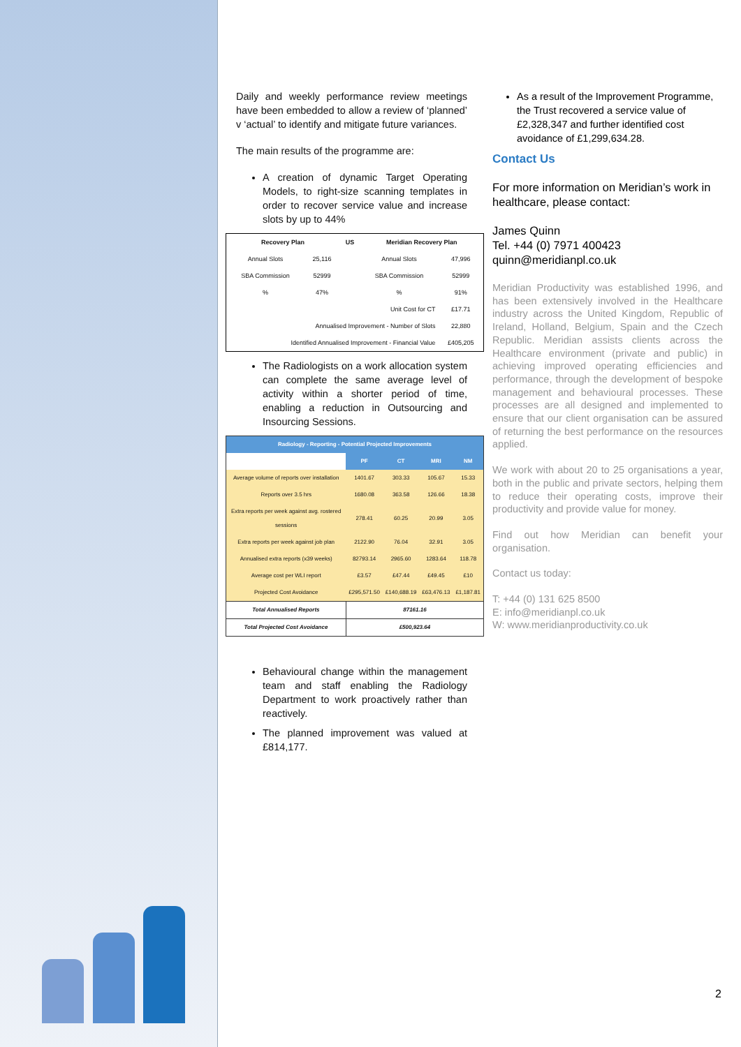Daily and weekly performance review meetings have been embedded to allow a review of ‘planned’ v ‘actual’ to identify and mitigate future variances.
The main results of the programme are:
A creation of dynamic Target Operating Models, to right-size scanning templates in order to recover service value and increase slots by up to 44%
| Recovery Plan | | US | Meridian Recovery Plan | |
| --- | --- | --- | --- | --- |
| Annual Slots | 25,116 | | Annual Slots | 47,996 |
| SBA Commission | 52999 | | SBA Commission | 52999 |
| % | 47% | | % | 91% |
| Unit Cost for CT | | | | £17.71 |
| Annualised Improvement - Number of Slots | | | | 22,880 |
| Identified Annualised Improvement - Financial Value | | | | £405,205 |
The Radiologists on a work allocation system can complete the same average level of activity within a shorter period of time, enabling a reduction in Outsourcing and Insourcing Sessions.
| Radiology - Reporting - Potential Projected Improvements | | | | |
| | PF | CT | MRI | NM |
| Average volume of reports over installation | 1401.67 | 303.33 | 105.67 | 15.33 |
| Reports over 3.5 hrs | 1680.08 | 363.58 | 126.66 | 18.38 |
| Extra reports per week against avg. rostered sessions | 278.41 | 60.25 | 20.99 | 3.05 |
| Extra reports per week against job plan | 2122.90 | 76.04 | 32.91 | 3.05 |
| Annualised extra reports (x39 weeks) | 82793.14 | 2965.60 | 1283.64 | 118.78 |
| Average cost per WLI report | £3.57 | £47.44 | £49.45 | £10 |
| Projected Cost Avoidance | £295,571.50 | £140,688.19 | £63,476.13 | £1,187.81 |
| Total Annualised Reports | 87161.16 | | | |
| Total Projected Cost Avoidance | £500,923.64 | | | |
Behavioural change within the management team and staff enabling the Radiology Department to work proactively rather than reactively.
The planned improvement was valued at £814,177.
As a result of the Improvement Programme, the Trust recovered a service value of £2,328,347 and further identified cost avoidance of £1,299,634.28.
Contact Us
For more information on Meridian’s work in healthcare, please contact:
James Quinn
Tel. +44 (0) 7971 400423
quinn@meridianpl.co.uk
Meridian Productivity was established 1996, and has been extensively involved in the Healthcare industry across the United Kingdom, Republic of Ireland, Holland, Belgium, Spain and the Czech Republic. Meridian assists clients across the Healthcare environment (private and public) in achieving improved operating efficiencies and performance, through the development of bespoke management and behavioural processes. These processes are all designed and implemented to ensure that our client organisation can be assured of returning the best performance on the resources applied.
We work with about 20 to 25 organisations a year, both in the public and private sectors, helping them to reduce their operating costs, improve their productivity and provide value for money.
Find out how Meridian can benefit your organisation.
Contact us today:
T: +44 (0) 131 625 8500
E: info@meridianpl.co.uk
W: www.meridianproductivity.co.uk
2